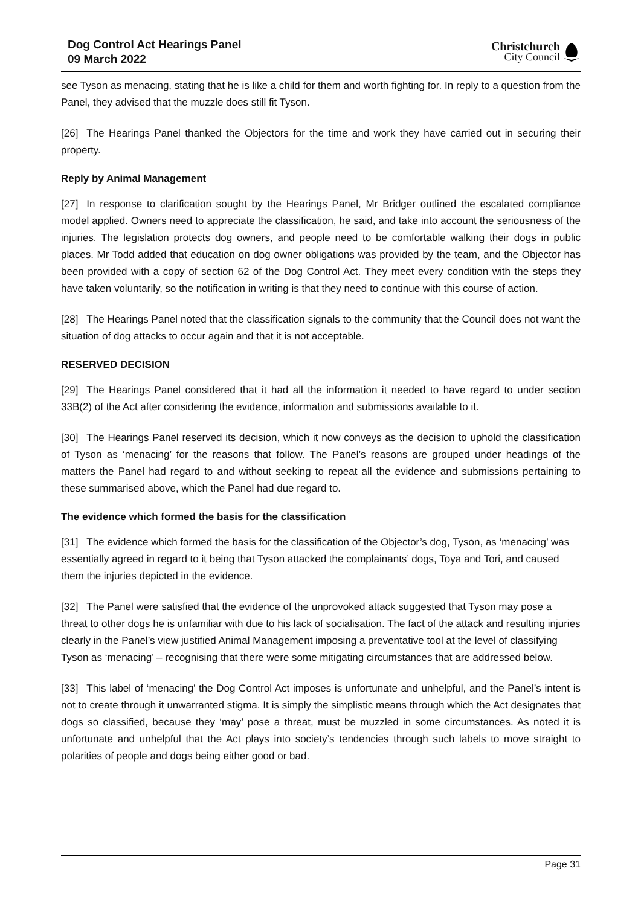Dog Control Act Hearings Panel
09 March 2022
Christchurch
City Council
see Tyson as menacing, stating that he is like a child for them and worth fighting for. In reply to a question from the Panel, they advised that the muzzle does still fit Tyson.
[26] The Hearings Panel thanked the Objectors for the time and work they have carried out in securing their property.
Reply by Animal Management
[27] In response to clarification sought by the Hearings Panel, Mr Bridger outlined the escalated compliance model applied. Owners need to appreciate the classification, he said, and take into account the seriousness of the injuries. The legislation protects dog owners, and people need to be comfortable walking their dogs in public places. Mr Todd added that education on dog owner obligations was provided by the team, and the Objector has been provided with a copy of section 62 of the Dog Control Act. They meet every condition with the steps they have taken voluntarily, so the notification in writing is that they need to continue with this course of action.
[28] The Hearings Panel noted that the classification signals to the community that the Council does not want the situation of dog attacks to occur again and that it is not acceptable.
RESERVED DECISION
[29] The Hearings Panel considered that it had all the information it needed to have regard to under section 33B(2) of the Act after considering the evidence, information and submissions available to it.
[30] The Hearings Panel reserved its decision, which it now conveys as the decision to uphold the classification of Tyson as ‘menacing’ for the reasons that follow. The Panel’s reasons are grouped under headings of the matters the Panel had regard to and without seeking to repeat all the evidence and submissions pertaining to these summarised above, which the Panel had due regard to.
The evidence which formed the basis for the classification
[31] The evidence which formed the basis for the classification of the Objector’s dog, Tyson, as ‘menacing’ was essentially agreed in regard to it being that Tyson attacked the complainants’ dogs, Toya and Tori, and caused them the injuries depicted in the evidence.
[32] The Panel were satisfied that the evidence of the unprovoked attack suggested that Tyson may pose a threat to other dogs he is unfamiliar with due to his lack of socialisation. The fact of the attack and resulting injuries clearly in the Panel’s view justified Animal Management imposing a preventative tool at the level of classifying Tyson as ‘menacing’ – recognising that there were some mitigating circumstances that are addressed below.
[33] This label of ‘menacing’ the Dog Control Act imposes is unfortunate and unhelpful, and the Panel’s intent is not to create through it unwarranted stigma. It is simply the simplistic means through which the Act designates that dogs so classified, because they ‘may’ pose a threat, must be muzzled in some circumstances. As noted it is unfortunate and unhelpful that the Act plays into society’s tendencies through such labels to move straight to polarities of people and dogs being either good or bad.
Page 31